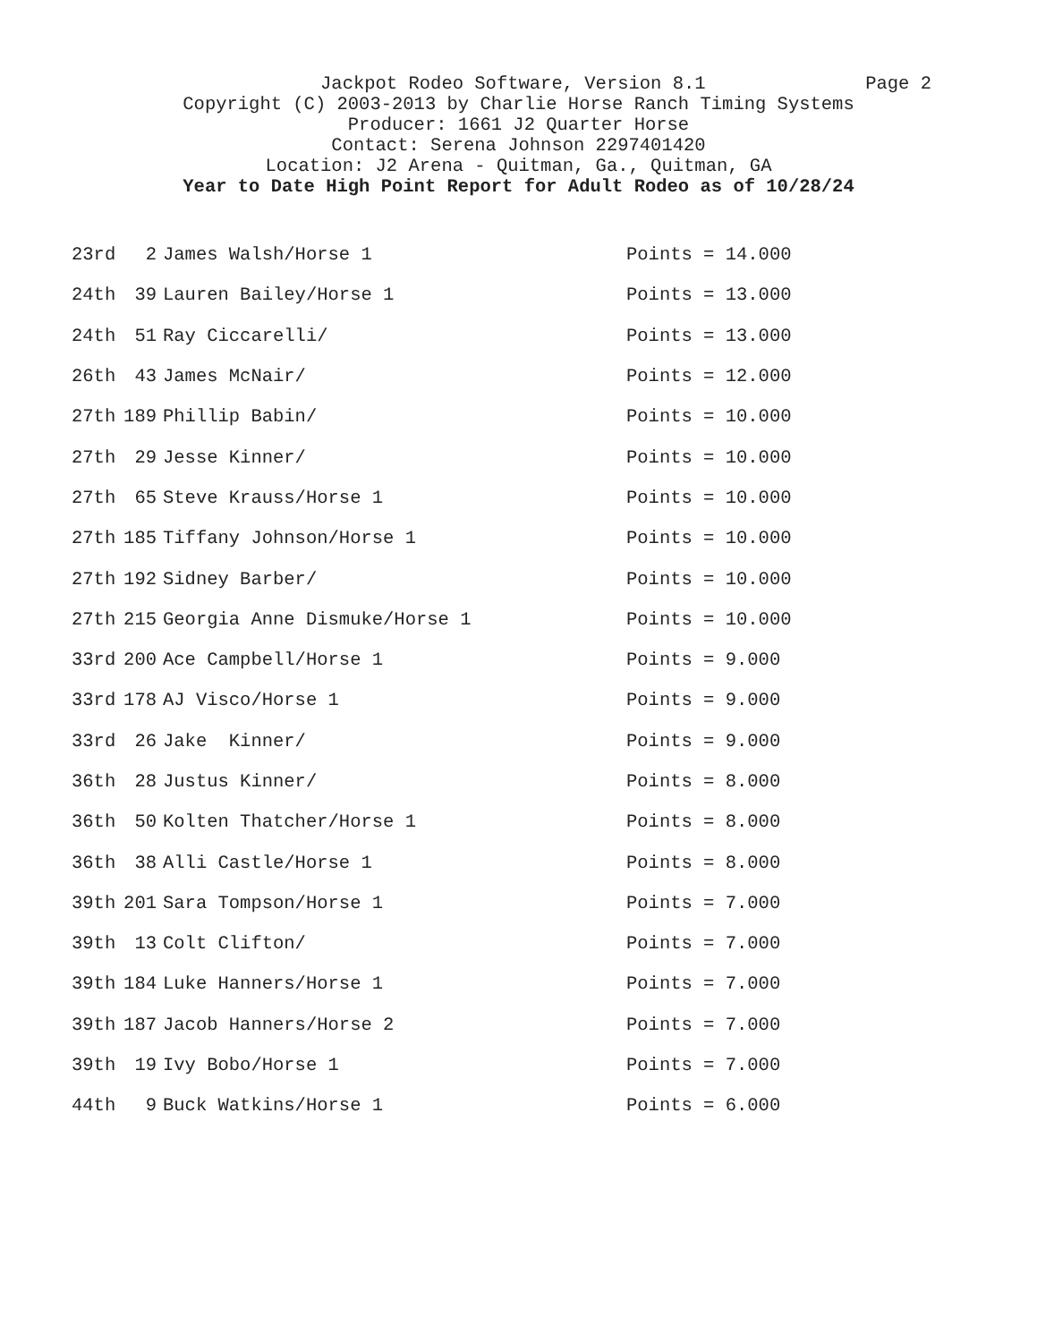Jackpot Rodeo Software, Version 8.1 Page 2
Copyright (C) 2003-2013 by Charlie Horse Ranch Timing Systems
Producer: 1661 J2 Quarter Horse
Contact: Serena Johnson 2297401420
Location: J2 Arena - Quitman, Ga., Quitman, GA
Year to Date High Point Report for Adult Rodeo as of 10/28/24
| 23rd | 2 | James Walsh/Horse 1 | Points = 14.000 |
| 24th | 39 | Lauren Bailey/Horse 1 | Points = 13.000 |
| 24th | 51 | Ray Ciccarelli/ | Points = 13.000 |
| 26th | 43 | James McNair/ | Points = 12.000 |
| 27th | 189 | Phillip Babin/ | Points = 10.000 |
| 27th | 29 | Jesse Kinner/ | Points = 10.000 |
| 27th | 65 | Steve Krauss/Horse 1 | Points = 10.000 |
| 27th | 185 | Tiffany Johnson/Horse 1 | Points = 10.000 |
| 27th | 192 | Sidney Barber/ | Points = 10.000 |
| 27th | 215 | Georgia Anne Dismuke/Horse 1 | Points = 10.000 |
| 33rd | 200 | Ace Campbell/Horse 1 | Points = 9.000 |
| 33rd | 178 | AJ Visco/Horse 1 | Points = 9.000 |
| 33rd | 26 | Jake Kinner/ | Points = 9.000 |
| 36th | 28 | Justus Kinner/ | Points = 8.000 |
| 36th | 50 | Kolten Thatcher/Horse 1 | Points = 8.000 |
| 36th | 38 | Alli Castle/Horse 1 | Points = 8.000 |
| 39th | 201 | Sara Tompson/Horse 1 | Points = 7.000 |
| 39th | 13 | Colt Clifton/ | Points = 7.000 |
| 39th | 184 | Luke Hanners/Horse 1 | Points = 7.000 |
| 39th | 187 | Jacob Hanners/Horse 2 | Points = 7.000 |
| 39th | 19 | Ivy Bobo/Horse 1 | Points = 7.000 |
| 44th | 9 | Buck Watkins/Horse 1 | Points = 6.000 |